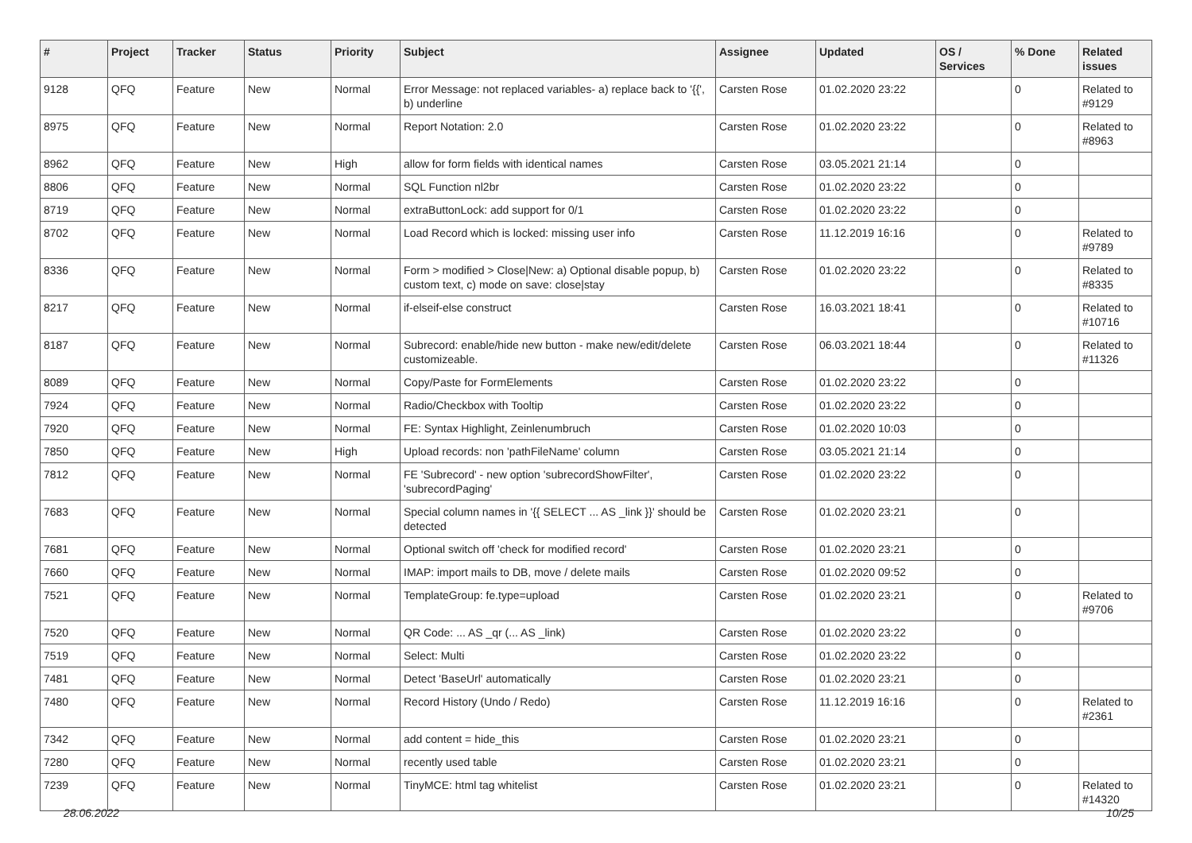| # | Project | Tracker | Status | Priority | Subject | Assignee | Updated | OS / Services | % Done | Related issues |
| --- | --- | --- | --- | --- | --- | --- | --- | --- | --- | --- |
| 9128 | QFQ | Feature | New | Normal | Error Message: not replaced variables- a) replace back to '{{', b) underline | Carsten Rose | 01.02.2020 23:22 | | 0 | Related to #9129 |
| 8975 | QFQ | Feature | New | Normal | Report Notation: 2.0 | Carsten Rose | 01.02.2020 23:22 | | 0 | Related to #8963 |
| 8962 | QFQ | Feature | New | High | allow for form fields with identical names | Carsten Rose | 03.05.2021 21:14 | | 0 | |
| 8806 | QFQ | Feature | New | Normal | SQL Function nl2br | Carsten Rose | 01.02.2020 23:22 | | 0 | |
| 8719 | QFQ | Feature | New | Normal | extraButtonLock: add support for 0/1 | Carsten Rose | 01.02.2020 23:22 | | 0 | |
| 8702 | QFQ | Feature | New | Normal | Load Record which is locked: missing user info | Carsten Rose | 11.12.2019 16:16 | | 0 | Related to #9789 |
| 8336 | QFQ | Feature | New | Normal | Form > modified > Close/New: a) Optional disable popup, b) custom text, c) mode on save: close/stay | Carsten Rose | 01.02.2020 23:22 | | 0 | Related to #8335 |
| 8217 | QFQ | Feature | New | Normal | if-elseif-else construct | Carsten Rose | 16.03.2021 18:41 | | 0 | Related to #10716 |
| 8187 | QFQ | Feature | New | Normal | Subrecord: enable/hide new button - make new/edit/delete customizeable. | Carsten Rose | 06.03.2021 18:44 | | 0 | Related to #11326 |
| 8089 | QFQ | Feature | New | Normal | Copy/Paste for FormElements | Carsten Rose | 01.02.2020 23:22 | | 0 | |
| 7924 | QFQ | Feature | New | Normal | Radio/Checkbox with Tooltip | Carsten Rose | 01.02.2020 23:22 | | 0 | |
| 7920 | QFQ | Feature | New | Normal | FE: Syntax Highlight, Zeinlenumbruch | Carsten Rose | 01.02.2020 10:03 | | 0 | |
| 7850 | QFQ | Feature | New | High | Upload records: non 'pathFileName' column | Carsten Rose | 03.05.2021 21:14 | | 0 | |
| 7812 | QFQ | Feature | New | Normal | FE 'Subrecord' - new option 'subrecordShowFilter', 'subrecordPaging' | Carsten Rose | 01.02.2020 23:22 | | 0 | |
| 7683 | QFQ | Feature | New | Normal | Special column names in '{{ SELECT ... AS _link }}' should be detected | Carsten Rose | 01.02.2020 23:21 | | 0 | |
| 7681 | QFQ | Feature | New | Normal | Optional switch off 'check for modified record' | Carsten Rose | 01.02.2020 23:21 | | 0 | |
| 7660 | QFQ | Feature | New | Normal | IMAP: import mails to DB, move / delete mails | Carsten Rose | 01.02.2020 09:52 | | 0 | |
| 7521 | QFQ | Feature | New | Normal | TemplateGroup: fe.type=upload | Carsten Rose | 01.02.2020 23:21 | | 0 | Related to #9706 |
| 7520 | QFQ | Feature | New | Normal | QR Code: ... AS _qr (... AS _link) | Carsten Rose | 01.02.2020 23:22 | | 0 | |
| 7519 | QFQ | Feature | New | Normal | Select: Multi | Carsten Rose | 01.02.2020 23:22 | | 0 | |
| 7481 | QFQ | Feature | New | Normal | Detect 'BaseUrl' automatically | Carsten Rose | 01.02.2020 23:21 | | 0 | |
| 7480 | QFQ | Feature | New | Normal | Record History (Undo / Redo) | Carsten Rose | 11.12.2019 16:16 | | 0 | Related to #2361 |
| 7342 | QFQ | Feature | New | Normal | add content = hide_this | Carsten Rose | 01.02.2020 23:21 | | 0 | |
| 7280 | QFQ | Feature | New | Normal | recently used table | Carsten Rose | 01.02.2020 23:21 | | 0 | |
| 7239 | QFQ | Feature | New | Normal | TinyMCE: html tag whitelist | Carsten Rose | 01.02.2020 23:21 | | 0 | Related to #14320 |
28.06.2022 10/25